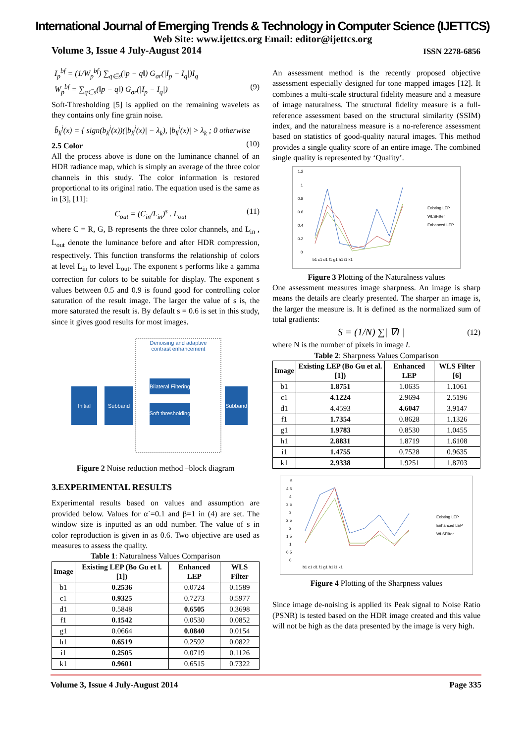International Journal of Emerging Trends & Technology in Computer Science (IJETTCS)
Web Site: www.ijettcs.org Email: editor@ijettcs.org
Volume 3, Issue 4 July-August 2014 ISSN 2278-6856
I<sub>p</sub><sup>bf</sup> = (1/W<sub>p</sub><sup>bf</sup>) ∑<sub>q∈s</sub>(‖p − q‖) G<sub>σr</sub>(|I<sub>p</sub> − I<sub>q</sub>|)I<sub>q</sub>
W<sub>p</sub><sup>bf</sup> = ∑<sub>q∈s</sub>(‖p − q‖) G<sub>σr</sub>(|I<sub>p</sub> − I<sub>q</sub>|) (9)
Soft-Thresholding [5] is applied on the remaining wavelets as they contains only fine grain noise.
b̂<sub>k</sub><sup>j</sup>(x) = { sign(b<sub>k</sub><sup>j</sup>(x))(|b<sub>k</sub><sup>j</sup>(x)| − λ<sub>k</sub>), |b<sub>k</sub><sup>j</sup>(x)| > λ<sub>k</sub> ; 0 otherwise (10)
2.5 Color
All the process above is done on the luminance channel of an HDR radiance map, which is simply an average of the three color channels in this study. The color information is restored proportional to its original ratio. The equation used is the same as in [3], [11]:
C<sub>out</sub> = (C<sub>in</sub>/L<sub>in</sub>)<sup>s</sup> . L<sub>out</sub> (11)
where C = R, G, B represents the three color channels, and L<sub>in</sub> , L<sub>out</sub> denote the luminance before and after HDR compression, respectively. This function transforms the relationship of colors at level L<sub>in</sub> to level L<sub>out</sub>. The exponent s performs like a gamma correction for colors to be suitable for display. The exponent s values between 0.5 and 0.9 is found good for controlling color saturation of the result image. The larger the value of s is, the more saturated the result is. By default s = 0.6 is set in this study, since it gives good results for most images.
Denoising and adaptive
contrast enhancement
Initial
Subband
Bilateral Filtering
Soft thresholding
Subband
Figure 2 Noise reduction method –block diagram
3.EXPERIMENTAL RESULTS
Experimental results based on values and assumption are provided below. Values for α`=0.1 and β=1 in (4) are set. The window size is inputted as an odd number. The value of s in color reproduction is given in as 0.6. Two objective are used as measures to assess the quality.
Table 1: Naturalness Values Comparison
| Image | Existing LEP (Bo Gu et l.[1]) | Enhanced LEP | WLS Filter |
| --- | --- | --- | --- |
| b1 | 0.2536 | 0.0724 | 0.1589 |
| c1 | 0.9325 | 0.7273 | 0.5977 |
| d1 | 0.5848 | 0.6505 | 0.3698 |
| f1 | 0.1542 | 0.0530 | 0.0852 |
| g1 | 0.0664 | 0.0840 | 0.0154 |
| h1 | 0.6519 | 0.2592 | 0.0822 |
| i1 | 0.2505 | 0.0719 | 0.1126 |
| k1 | 0.9601 | 0.6515 | 0.7322 |
An assessment method is the recently proposed objective assessment especially designed for tone mapped images [12]. It combines a multi-scale structural fidelity measure and a measure of image naturalness. The structural fidelity measure is a full-reference assessment based on the structural similarity (SSIM) index, and the naturalness measure is a no-reference assessment based on statistics of good-quality natural images. This method provides a single quality score of an entire image. The combined single quality is represented by ‘Quality’.
1.2
1
0.8
0.6
0.4
0.2
0
b1 c1 d1 f1 g1 h1 i1 k1
Existing LEP
WLSFilter
Enhanced LEP
Figure 3 Plotting of the Naturalness values
One assessment measures image sharpness. An image is sharp means the details are clearly presented. The sharper an image is, the larger the measure is. It is defined as the normalized sum of total gradients:
S = (1/N) ∑| ∇I | (12)
where N is the number of pixels in image I.
Table 2: Sharpness Values Comparison
| Image | Existing LEP (Bo Gu et al.[1]) | Enhanced LEP | WLS Filter [6] |
| --- | --- | --- | --- |
| b1 | 1.8751 | 1.0635 | 1.1061 |
| c1 | 4.1224 | 2.9694 | 2.5196 |
| d1 | 4.4593 | 4.6047 | 3.9147 |
| f1 | 1.7354 | 0.8628 | 1.1326 |
| g1 | 1.9783 | 0.8530 | 1.0455 |
| h1 | 2.8831 | 1.8719 | 1.6108 |
| i1 | 1.4755 | 0.7528 | 0.9635 |
| k1 | 2.9338 | 1.9251 | 1.8703 |
5
4.5
4
3.5
3
2.5
2
1.5
1
0.5
0
b1 c1 d1 f1 g1 h1 i1 k1
Existing LEP
Enhanced LEP
WLSFilter
Figure 4 Plotting of the Sharpness values
Since image de-noising is applied its Peak signal to Noise Ratio (PSNR) is tested based on the HDR image created and this value will not be high as the data presented by the image is very high.
Volume 3, Issue 4 July-August 2014 Page 335